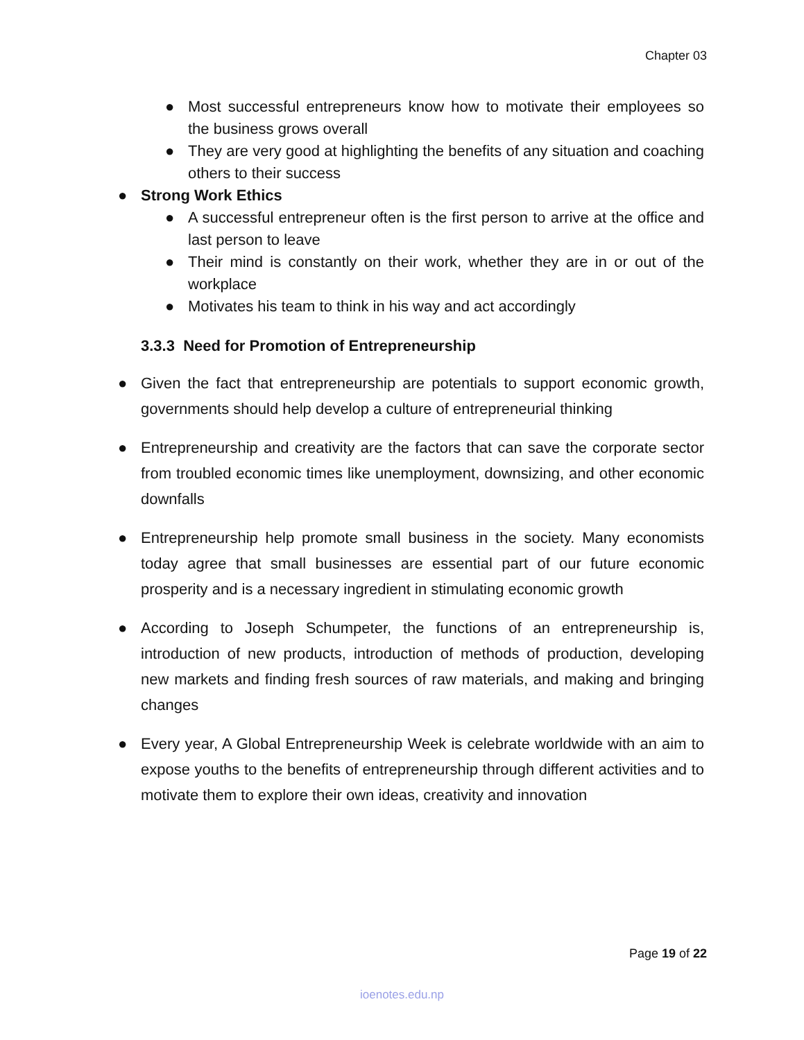Chapter 03
● Most successful entrepreneurs know how to motivate their employees so the business grows overall
● They are very good at highlighting the benefits of any situation and coaching others to their success
● Strong Work Ethics
● A successful entrepreneur often is the first person to arrive at the office and last person to leave
● Their mind is constantly on their work, whether they are in or out of the workplace
● Motivates his team to think in his way and act accordingly
3.3.3 Need for Promotion of Entrepreneurship
● Given the fact that entrepreneurship are potentials to support economic growth, governments should help develop a culture of entrepreneurial thinking
● Entrepreneurship and creativity are the factors that can save the corporate sector from troubled economic times like unemployment, downsizing, and other economic downfalls
● Entrepreneurship help promote small business in the society. Many economists today agree that small businesses are essential part of our future economic prosperity and is a necessary ingredient in stimulating economic growth
● According to Joseph Schumpeter, the functions of an entrepreneurship is, introduction of new products, introduction of methods of production, developing new markets and finding fresh sources of raw materials, and making and bringing changes
● Every year, A Global Entrepreneurship Week is celebrate worldwide with an aim to expose youths to the benefits of entrepreneurship through different activities and to motivate them to explore their own ideas, creativity and innovation
Page 19 of 22
ioenotes.edu.np